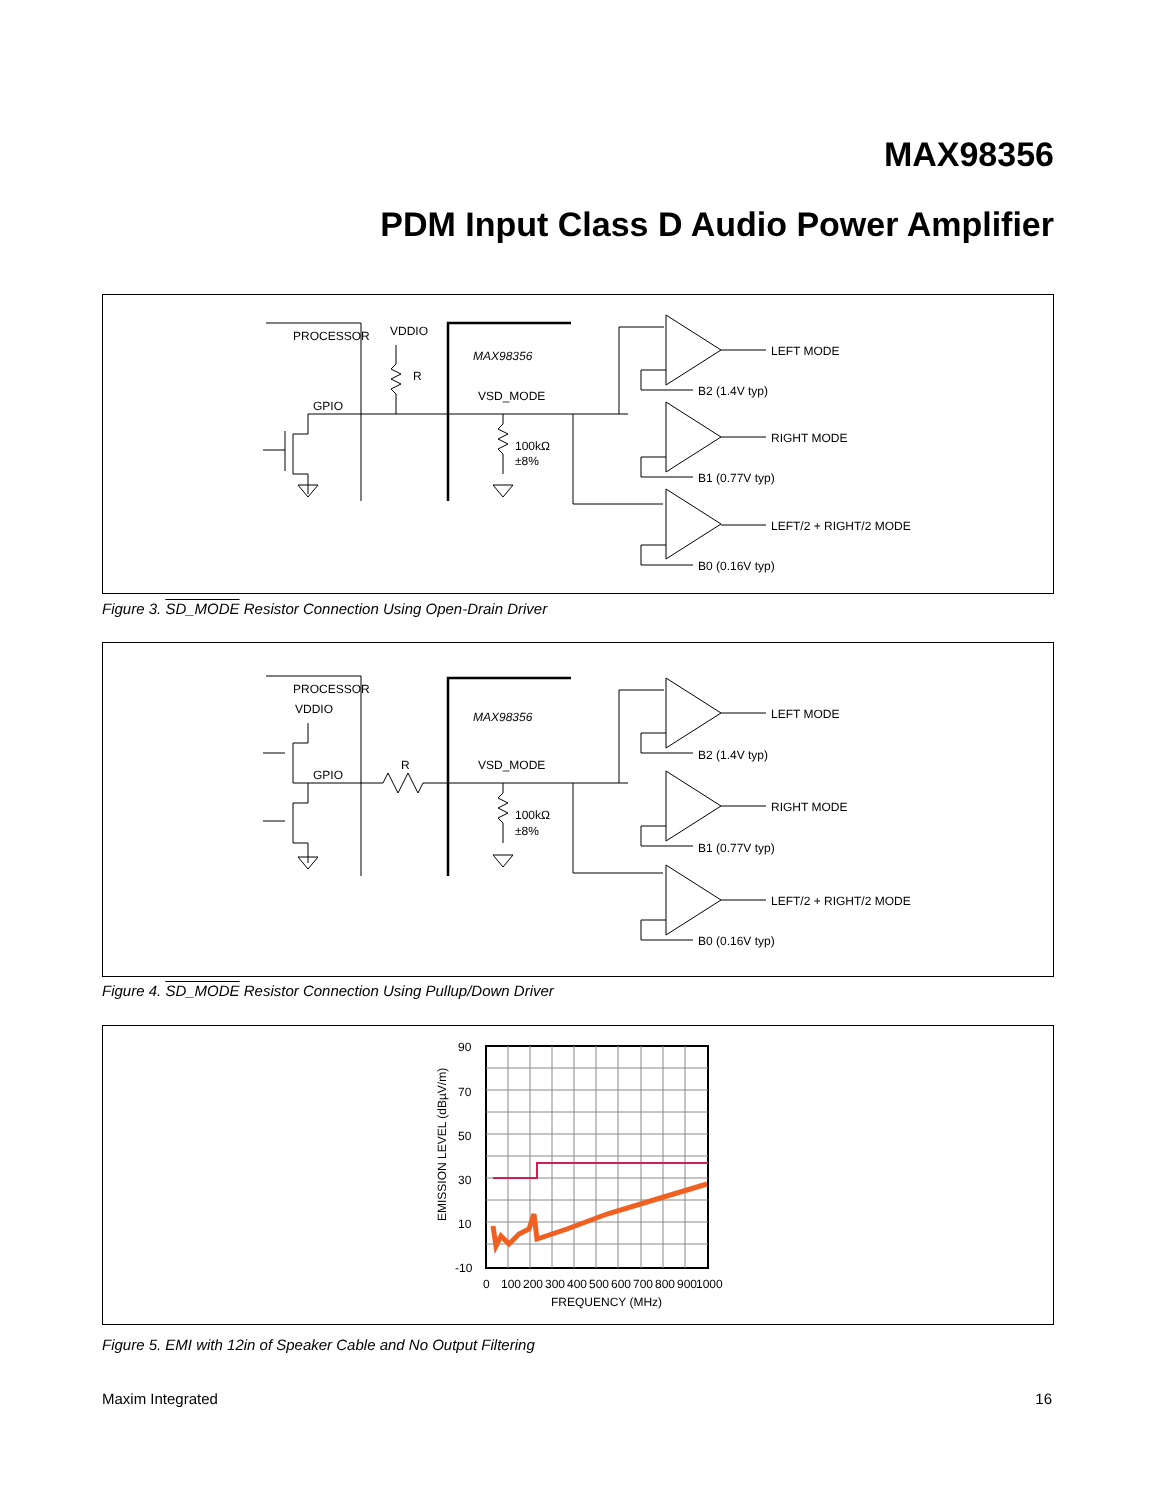MAX98356
PDM Input Class D Audio Power Amplifier
PROCESSOR
VDDIO
R
MAX98356
VSD_MODE
GPIO
100kΩ
±8%
LEFT MODE
B2 (1.4V typ)
RIGHT MODE
B1 (0.77V typ)
LEFT/2 + RIGHT/2 MODE
B0 (0.16V typ)
Figure 3. SD_MODE Resistor Connection Using Open-Drain Driver
PROCESSOR
VDDIO
R
MAX98356
VSD_MODE
GPIO
100kΩ
±8%
LEFT MODE
B2 (1.4V typ)
RIGHT MODE
B1 (0.77V typ)
LEFT/2 + RIGHT/2 MODE
B0 (0.16V typ)
Figure 4. SD_MODE Resistor Connection Using Pullup/Down Driver
90
70
50
30
10
-10
0
100
200
300
400
500
600
700
800
900
1000
FREQUENCY (MHz)
EMISSION LEVEL (dBµV/m)
Figure 5. EMI with 12in of Speaker Cable and No Output Filtering
Maxim Integrated 16